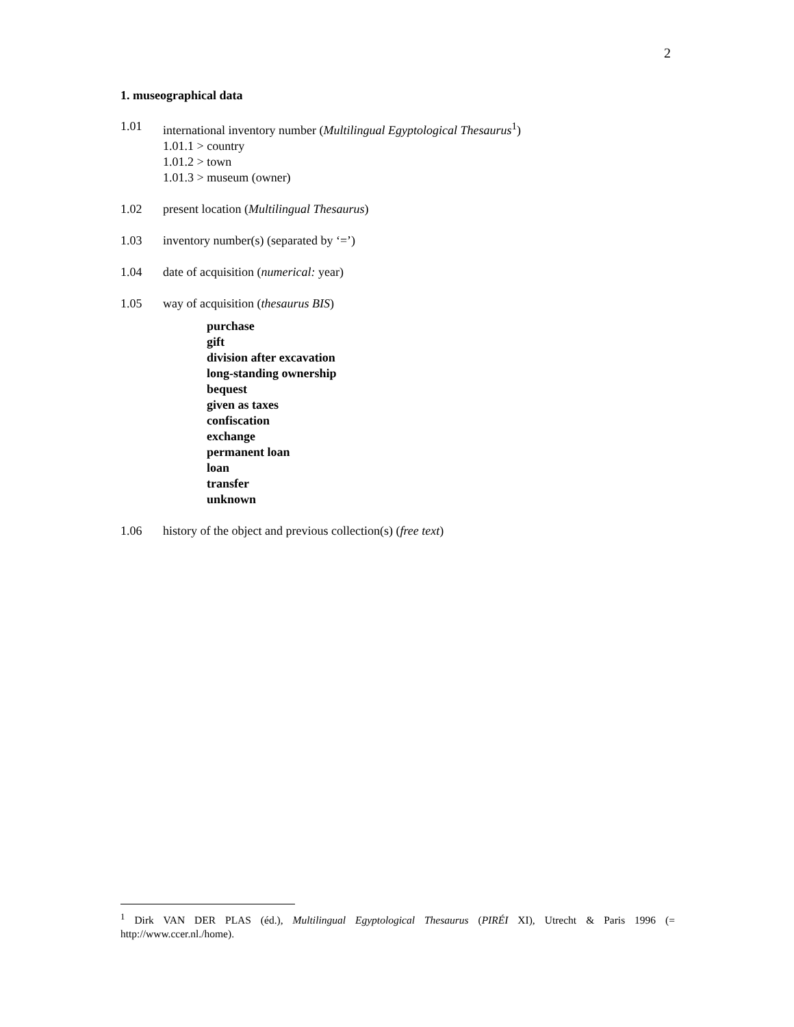2
1. museographical data
1.01 international inventory number (Multilingual Egyptological Thesaurus<sup>1</sup>)
1.01.1 > country
1.01.2 > town
1.01.3 > museum (owner)
1.02 present location (Multilingual Thesaurus)
1.03 inventory number(s) (separated by ‘=’)
1.04 date of acquisition (numerical: year)
1.05 way of acquisition (thesaurus BIS)
purchase
gift
division after excavation
long-standing ownership
bequest
given as taxes
confiscation
exchange
permanent loan
loan
transfer
unknown
1.06 history of the object and previous collection(s) (free text)
<sup>1</sup> Dirk VAN DER PLAS (éd.), Multilingual Egyptological Thesaurus (PIRÉI XI), Utrecht & Paris 1996 (= http://www.ccer.nl./home).